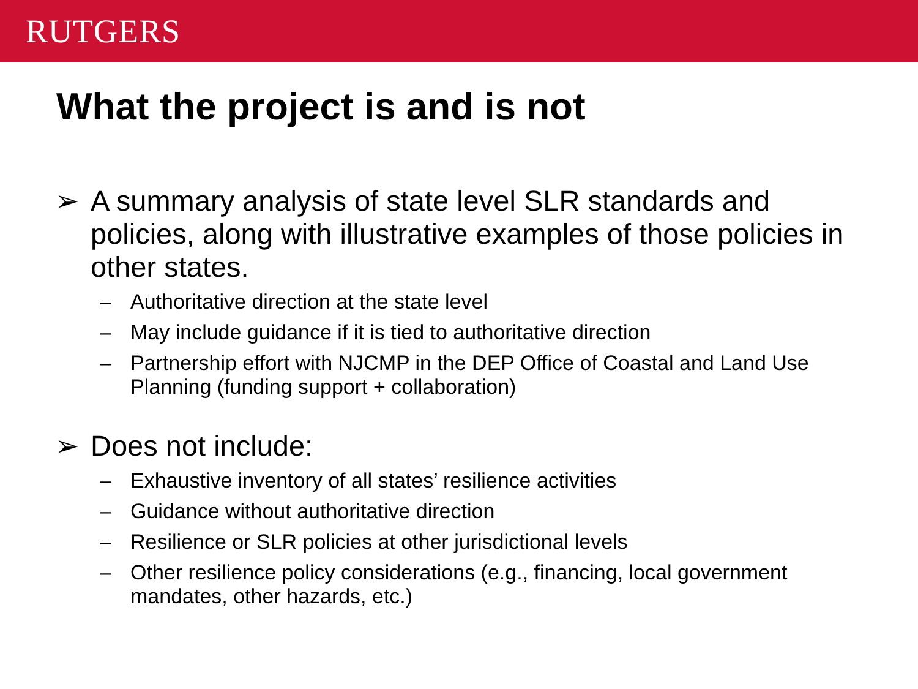RUTGERS
What the project is and is not
➢ A summary analysis of state level SLR standards and policies, along with illustrative examples of those policies in other states.
– Authoritative direction at the state level
– May include guidance if it is tied to authoritative direction
– Partnership effort with NJCMP in the DEP Office of Coastal and Land Use Planning (funding support + collaboration)
➢ Does not include:
– Exhaustive inventory of all states’ resilience activities
– Guidance without authoritative direction
– Resilience or SLR policies at other jurisdictional levels
– Other resilience policy considerations (e.g., financing, local government mandates, other hazards, etc.)